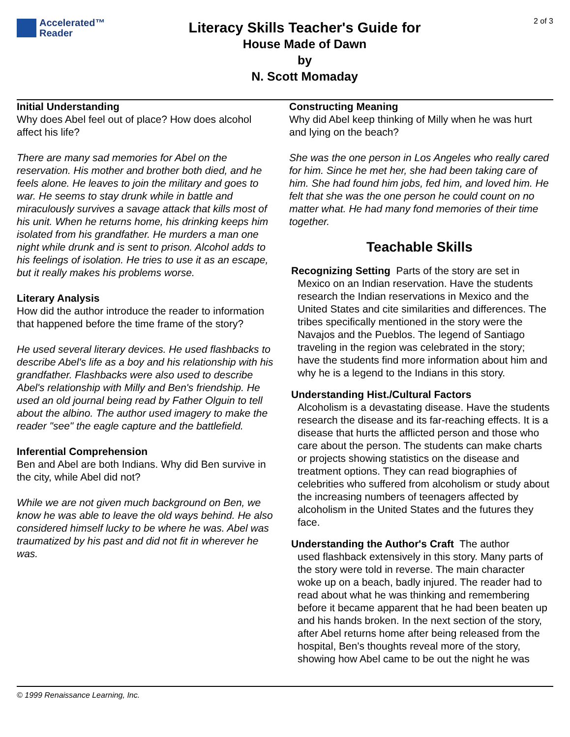Accelerated™
Reader
Literacy Skills Teacher's Guide for
House Made of Dawn
by
N. Scott Momaday
2 of 3
Initial Understanding
Why does Abel feel out of place? How does alcohol affect his life?
There are many sad memories for Abel on the reservation. His mother and brother both died, and he feels alone. He leaves to join the military and goes to war. He seems to stay drunk while in battle and miraculously survives a savage attack that kills most of his unit. When he returns home, his drinking keeps him isolated from his grandfather. He murders a man one night while drunk and is sent to prison. Alcohol adds to his feelings of isolation. He tries to use it as an escape, but it really makes his problems worse.
Literary Analysis
How did the author introduce the reader to information that happened before the time frame of the story?
He used several literary devices. He used flashbacks to describe Abel's life as a boy and his relationship with his grandfather. Flashbacks were also used to describe Abel's relationship with Milly and Ben's friendship. He used an old journal being read by Father Olguin to tell about the albino. The author used imagery to make the reader "see" the eagle capture and the battlefield.
Inferential Comprehension
Ben and Abel are both Indians. Why did Ben survive in the city, while Abel did not?
While we are not given much background on Ben, we know he was able to leave the old ways behind. He also considered himself lucky to be where he was. Abel was traumatized by his past and did not fit in wherever he was.
Constructing Meaning
Why did Abel keep thinking of Milly when he was hurt and lying on the beach?
She was the one person in Los Angeles who really cared for him. Since he met her, she had been taking care of him. She had found him jobs, fed him, and loved him. He felt that she was the one person he could count on no matter what. He had many fond memories of their time together.
Teachable Skills
Recognizing Setting Parts of the story are set in
Mexico on an Indian reservation. Have the students research the Indian reservations in Mexico and the United States and cite similarities and differences. The tribes specifically mentioned in the story were the Navajos and the Pueblos. The legend of Santiago traveling in the region was celebrated in the story; have the students find more information about him and why he is a legend to the Indians in this story.
Understanding Hist./Cultural Factors
Alcoholism is a devastating disease. Have the students research the disease and its far-reaching effects. It is a disease that hurts the afflicted person and those who care about the person. The students can make charts or projects showing statistics on the disease and treatment options. They can read biographies of celebrities who suffered from alcoholism or study about the increasing numbers of teenagers affected by alcoholism in the United States and the futures they face.
Understanding the Author's Craft The author
used flashback extensively in this story. Many parts of the story were told in reverse. The main character woke up on a beach, badly injured. The reader had to read about what he was thinking and remembering before it became apparent that he had been beaten up and his hands broken. In the next section of the story, after Abel returns home after being released from the hospital, Ben's thoughts reveal more of the story, showing how Abel came to be out the night he was
© 1999 Renaissance Learning, Inc.